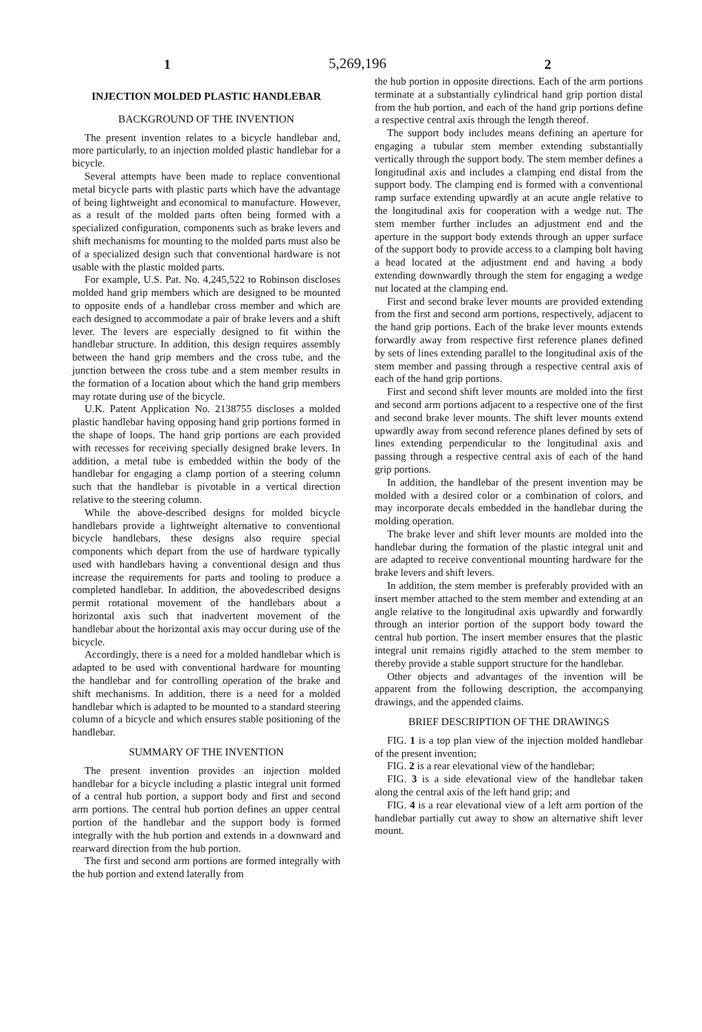1
5,269,196
2
INJECTION MOLDED PLASTIC HANDLEBAR
BACKGROUND OF THE INVENTION
The present invention relates to a bicycle handlebar and, more particularly, to an injection molded plastic handlebar for a bicycle.
Several attempts have been made to replace conventional metal bicycle parts with plastic parts which have the advantage of being lightweight and economical to manufacture. However, as a result of the molded parts often being formed with a specialized configuration, components such as brake levers and shift mechanisms for mounting to the molded parts must also be of a specialized design such that conventional hardware is not usable with the plastic molded parts.
For example, U.S. Pat. No. 4,245,522 to Robinson discloses molded hand grip members which are designed to be mounted to opposite ends of a handlebar cross member and which are each designed to accommodate a pair of brake levers and a shift lever. The levers are especially designed to fit within the handlebar structure. In addition, this design requires assembly between the hand grip members and the cross tube, and the junction between the cross tube and a stem member results in the formation of a location about which the hand grip members may rotate during use of the bicycle.
U.K. Patent Application No. 2138755 discloses a molded plastic handlebar having opposing hand grip portions formed in the shape of loops. The hand grip portions are each provided with recesses for receiving specially designed brake levers. In addition, a metal tube is embedded within the body of the handlebar for engaging a clamp portion of a steering column such that the handlebar is pivotable in a vertical direction relative to the steering column.
While the above-described designs for molded bicycle handlebars provide a lightweight alternative to conventional bicycle handlebars, these designs also require special components which depart from the use of hardware typically used with handlebars having a conventional design and thus increase the requirements for parts and tooling to produce a completed handlebar. In addition, the abovedescribed designs permit rotational movement of the handlebars about a horizontal axis such that inadvertent movement of the handlebar about the horizontal axis may occur during use of the bicycle.
Accordingly, there is a need for a molded handlebar which is adapted to be used with conventional hardware for mounting the handlebar and for controlling operation of the brake and shift mechanisms. In addition, there is a need for a molded handlebar which is adapted to be mounted to a standard steering column of a bicycle and which ensures stable positioning of the handlebar.
SUMMARY OF THE INVENTION
The present invention provides an injection molded handlebar for a bicycle including a plastic integral unit formed of a central hub portion, a support body and first and second arm portions. The central hub portion defines an upper central portion of the handlebar and the support body is formed integrally with the hub portion and extends in a downward and rearward direction from the hub portion.
The first and second arm portions are formed integrally with the hub portion and extend laterally from
the hub portion in opposite directions. Each of the arm portions terminate at a substantially cylindrical hand grip portion distal from the hub portion, and each of the hand grip portions define a respective central axis through the length thereof.
The support body includes means defining an aperture for engaging a tubular stem member extending substantially vertically through the support body. The stem member defines a longitudinal axis and includes a clamping end distal from the support body. The clamping end is formed with a conventional ramp surface extending upwardly at an acute angle relative to the longitudinal axis for cooperation with a wedge nut. The stem member further includes an adjustment end and the aperture in the support body extends through an upper surface of the support body to provide access to a clamping bolt having a head located at the adjustment end and having a body extending downwardly through the stem for engaging a wedge nut located at the clamping end.
First and second brake lever mounts are provided extending from the first and second arm portions, respectively, adjacent to the hand grip portions. Each of the brake lever mounts extends forwardly away from respective first reference planes defined by sets of lines extending parallel to the longitudinal axis of the stem member and passing through a respective central axis of each of the hand grip portions.
First and second shift lever mounts are molded into the first and second arm portions adjacent to a respective one of the first and second brake lever mounts. The shift lever mounts extend upwardly away from second reference planes defined by sets of lines extending perpendicular to the longitudinal axis and passing through a respective central axis of each of the hand grip portions.
In addition, the handlebar of the present invention may be molded with a desired color or a combination of colors, and may incorporate decals embedded in the handlebar during the molding operation.
The brake lever and shift lever mounts are molded into the handlebar during the formation of the plastic integral unit and are adapted to receive conventional mounting hardware for the brake levers and shift levers.
In addition, the stem member is preferably provided with an insert member attached to the stem member and extending at an angle relative to the longitudinal axis upwardly and forwardly through an interior portion of the support body toward the central hub portion. The insert member ensures that the plastic integral unit remains rigidly attached to the stem member to thereby provide a stable support structure for the handlebar.
Other objects and advantages of the invention will be apparent from the following description, the accompanying drawings, and the appended claims.
BRIEF DESCRIPTION OF THE DRAWINGS
FIG. 1 is a top plan view of the injection molded handlebar of the present invention;
FIG. 2 is a rear elevational view of the handlebar;
FIG. 3 is a side elevational view of the handlebar taken along the central axis of the left hand grip; and
FIG. 4 is a rear elevational view of a left arm portion of the handlebar partially cut away to show an alternative shift lever mount.